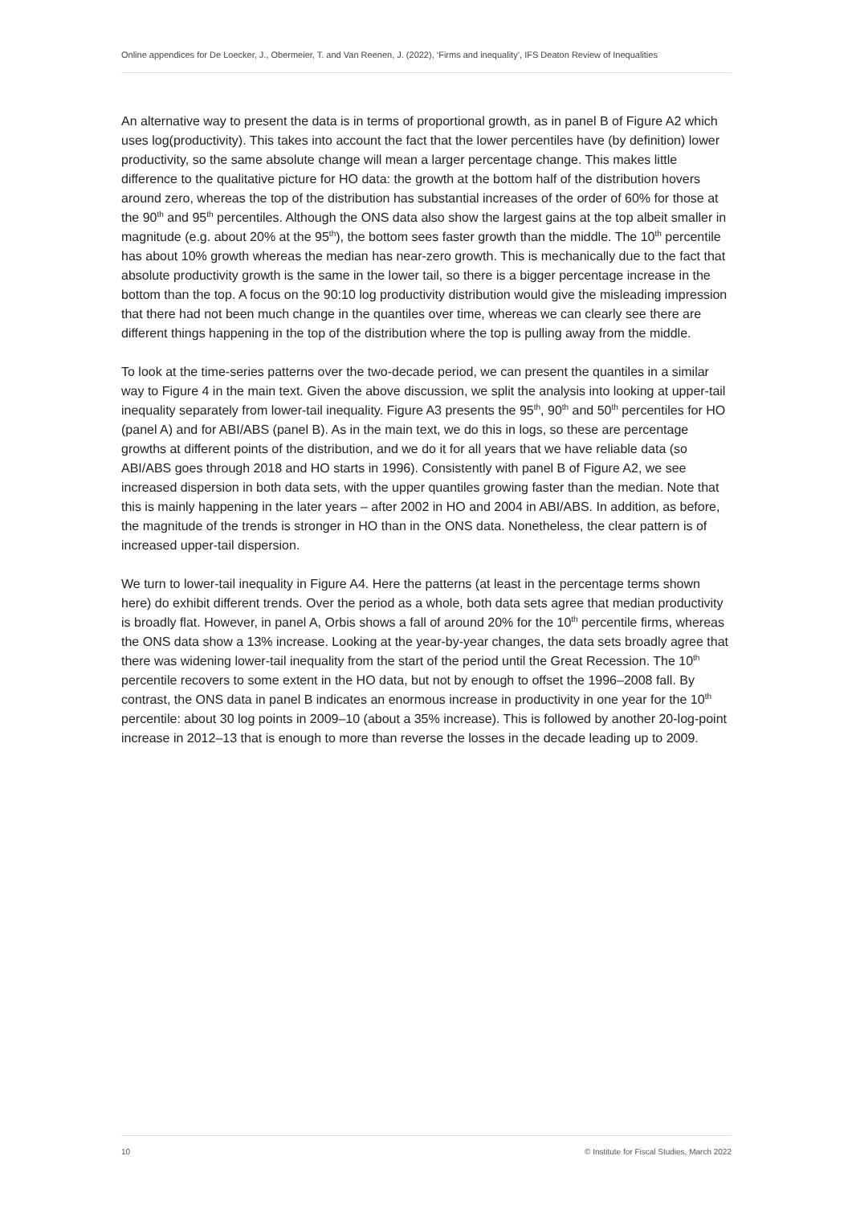Online appendices for De Loecker, J., Obermeier, T. and Van Reenen, J. (2022), ‘Firms and inequality’, IFS Deaton Review of Inequalities
An alternative way to present the data is in terms of proportional growth, as in panel B of Figure A2 which uses log(productivity). This takes into account the fact that the lower percentiles have (by definition) lower productivity, so the same absolute change will mean a larger percentage change. This makes little difference to the qualitative picture for HO data: the growth at the bottom half of the distribution hovers around zero, whereas the top of the distribution has substantial increases of the order of 60% for those at the 90<sup>th</sup> and 95<sup>th</sup> percentiles. Although the ONS data also show the largest gains at the top albeit smaller in magnitude (e.g. about 20% at the 95<sup>th</sup>), the bottom sees faster growth than the middle. The 10<sup>th</sup> percentile has about 10% growth whereas the median has near-zero growth. This is mechanically due to the fact that absolute productivity growth is the same in the lower tail, so there is a bigger percentage increase in the bottom than the top. A focus on the 90:10 log productivity distribution would give the misleading impression that there had not been much change in the quantiles over time, whereas we can clearly see there are different things happening in the top of the distribution where the top is pulling away from the middle.
To look at the time-series patterns over the two-decade period, we can present the quantiles in a similar way to Figure 4 in the main text. Given the above discussion, we split the analysis into looking at upper-tail inequality separately from lower-tail inequality. Figure A3 presents the 95<sup>th</sup>, 90<sup>th</sup> and 50<sup>th</sup> percentiles for HO (panel A) and for ABI/ABS (panel B). As in the main text, we do this in logs, so these are percentage growths at different points of the distribution, and we do it for all years that we have reliable data (so ABI/ABS goes through 2018 and HO starts in 1996). Consistently with panel B of Figure A2, we see increased dispersion in both data sets, with the upper quantiles growing faster than the median. Note that this is mainly happening in the later years – after 2002 in HO and 2004 in ABI/ABS. In addition, as before, the magnitude of the trends is stronger in HO than in the ONS data. Nonetheless, the clear pattern is of increased upper-tail dispersion.
We turn to lower-tail inequality in Figure A4. Here the patterns (at least in the percentage terms shown here) do exhibit different trends. Over the period as a whole, both data sets agree that median productivity is broadly flat. However, in panel A, Orbis shows a fall of around 20% for the 10<sup>th</sup> percentile firms, whereas the ONS data show a 13% increase. Looking at the year-by-year changes, the data sets broadly agree that there was widening lower-tail inequality from the start of the period until the Great Recession. The 10<sup>th</sup> percentile recovers to some extent in the HO data, but not by enough to offset the 1996–2008 fall. By contrast, the ONS data in panel B indicates an enormous increase in productivity in one year for the 10<sup>th</sup> percentile: about 30 log points in 2009–10 (about a 35% increase). This is followed by another 20-log-point increase in 2012–13 that is enough to more than reverse the losses in the decade leading up to 2009.
10 © Institute for Fiscal Studies, March 2022